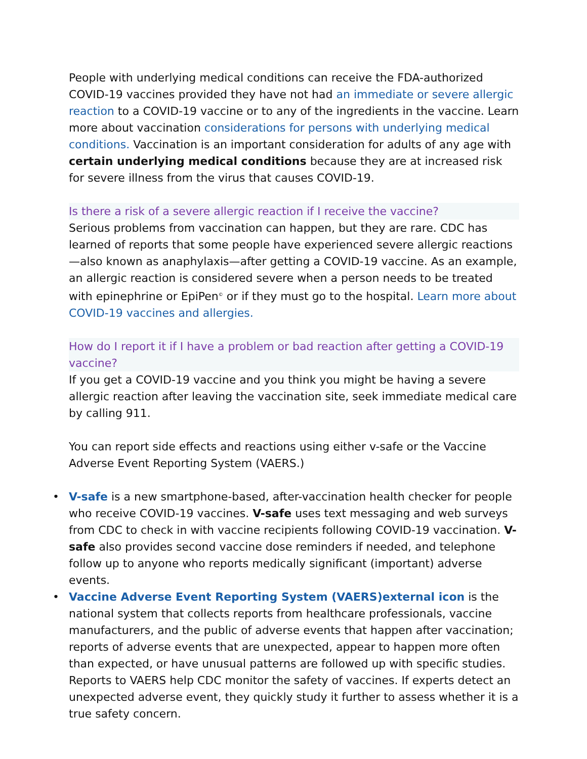People with underlying medical conditions can receive the FDA-authorized COVID-19 vaccines provided they have not had an immediate or severe allergic reaction to a COVID-19 vaccine or to any of the ingredients in the vaccine. Learn more about vaccination considerations for persons with underlying medical conditions. Vaccination is an important consideration for adults of any age with certain underlying medical conditions because they are at increased risk for severe illness from the virus that causes COVID-19.
Is there a risk of a severe allergic reaction if I receive the vaccine?
Serious problems from vaccination can happen, but they are rare. CDC has learned of reports that some people have experienced severe allergic reactions—also known as anaphylaxis—after getting a COVID-19 vaccine. As an example, an allergic reaction is considered severe when a person needs to be treated with epinephrine or EpiPen<sup>©</sup> or if they must go to the hospital. Learn more about COVID-19 vaccines and allergies.
How do I report it if I have a problem or bad reaction after getting a COVID-19 vaccine?
If you get a COVID-19 vaccine and you think you might be having a severe allergic reaction after leaving the vaccination site, seek immediate medical care by calling 911.
You can report side effects and reactions using either v-safe or the Vaccine Adverse Event Reporting System (VAERS.)
• V-safe is a new smartphone-based, after-vaccination health checker for people who receive COVID-19 vaccines. V-safe uses text messaging and web surveys from CDC to check in with vaccine recipients following COVID-19 vaccination. V-safe also provides second vaccine dose reminders if needed, and telephone follow up to anyone who reports medically significant (important) adverse events.
• Vaccine Adverse Event Reporting System (VAERS)external icon is the national system that collects reports from healthcare professionals, vaccine manufacturers, and the public of adverse events that happen after vaccination; reports of adverse events that are unexpected, appear to happen more often than expected, or have unusual patterns are followed up with specific studies. Reports to VAERS help CDC monitor the safety of vaccines. If experts detect an unexpected adverse event, they quickly study it further to assess whether it is a true safety concern.